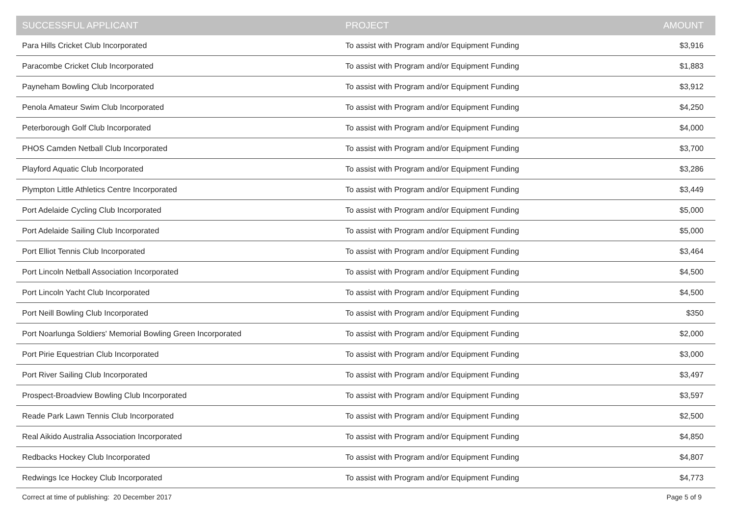| SUCCESSFUL APPLICANT | PROJECT | AMOUNT |
| --- | --- | --- |
| Para Hills Cricket Club Incorporated | To assist with Program and/or Equipment Funding | $3,916 |
| Paracombe Cricket Club Incorporated | To assist with Program and/or Equipment Funding | $1,883 |
| Payneham Bowling Club Incorporated | To assist with Program and/or Equipment Funding | $3,912 |
| Penola Amateur Swim Club Incorporated | To assist with Program and/or Equipment Funding | $4,250 |
| Peterborough Golf Club Incorporated | To assist with Program and/or Equipment Funding | $4,000 |
| PHOS Camden Netball Club Incorporated | To assist with Program and/or Equipment Funding | $3,700 |
| Playford Aquatic Club Incorporated | To assist with Program and/or Equipment Funding | $3,286 |
| Plympton Little Athletics Centre Incorporated | To assist with Program and/or Equipment Funding | $3,449 |
| Port Adelaide Cycling Club Incorporated | To assist with Program and/or Equipment Funding | $5,000 |
| Port Adelaide Sailing Club Incorporated | To assist with Program and/or Equipment Funding | $5,000 |
| Port Elliot Tennis Club Incorporated | To assist with Program and/or Equipment Funding | $3,464 |
| Port Lincoln Netball Association Incorporated | To assist with Program and/or Equipment Funding | $4,500 |
| Port Lincoln Yacht Club Incorporated | To assist with Program and/or Equipment Funding | $4,500 |
| Port Neill Bowling Club Incorporated | To assist with Program and/or Equipment Funding | $350 |
| Port Noarlunga Soldiers' Memorial Bowling Green Incorporated | To assist with Program and/or Equipment Funding | $2,000 |
| Port Pirie Equestrian Club Incorporated | To assist with Program and/or Equipment Funding | $3,000 |
| Port River Sailing Club Incorporated | To assist with Program and/or Equipment Funding | $3,497 |
| Prospect-Broadview Bowling Club Incorporated | To assist with Program and/or Equipment Funding | $3,597 |
| Reade Park Lawn Tennis Club Incorporated | To assist with Program and/or Equipment Funding | $2,500 |
| Real Aikido Australia Association Incorporated | To assist with Program and/or Equipment Funding | $4,850 |
| Redbacks Hockey Club Incorporated | To assist with Program and/or Equipment Funding | $4,807 |
| Redwings Ice Hockey Club Incorporated | To assist with Program and/or Equipment Funding | $4,773 |
Correct at time of publishing: 20 December 2017 Page 5 of 9